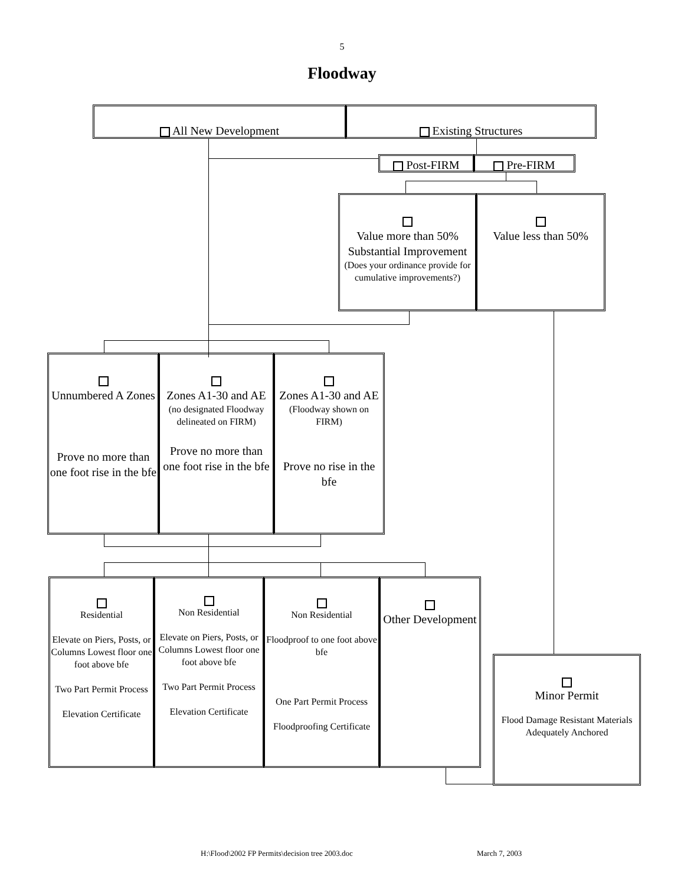5
Floodway
All New Development Existing Structures
Post-FIRM Pre-FIRM
Value more than 50% Substantial Improvement
(Does your ordinance provide for cumulative improvements?)
Value less than 50%
Unnumbered A Zones
Prove no more than one foot rise in the bfe
Zones A1-30 and AE
(no designated Floodway delineated on FIRM)
Prove no more than one foot rise in the bfe
Zones A1-30 and AE
(Floodway shown on FIRM)
Prove no rise in the bfe
Residential
Elevate on Piers, Posts, or Columns Lowest floor one foot above bfe
Two Part Permit Process
Elevation Certificate
Non Residential
Elevate on Piers, Posts, or Columns Lowest floor one foot above bfe
Two Part Permit Process
Elevation Certificate
Non Residential
Floodproof to one foot above bfe
One Part Permit Process
Floodproofing Certificate
Other Development
Minor Permit
Flood Damage Resistant Materials
Adequately Anchored
H:\Flood\2002 FP Permits\decision tree 2003.doc
March 7, 2003